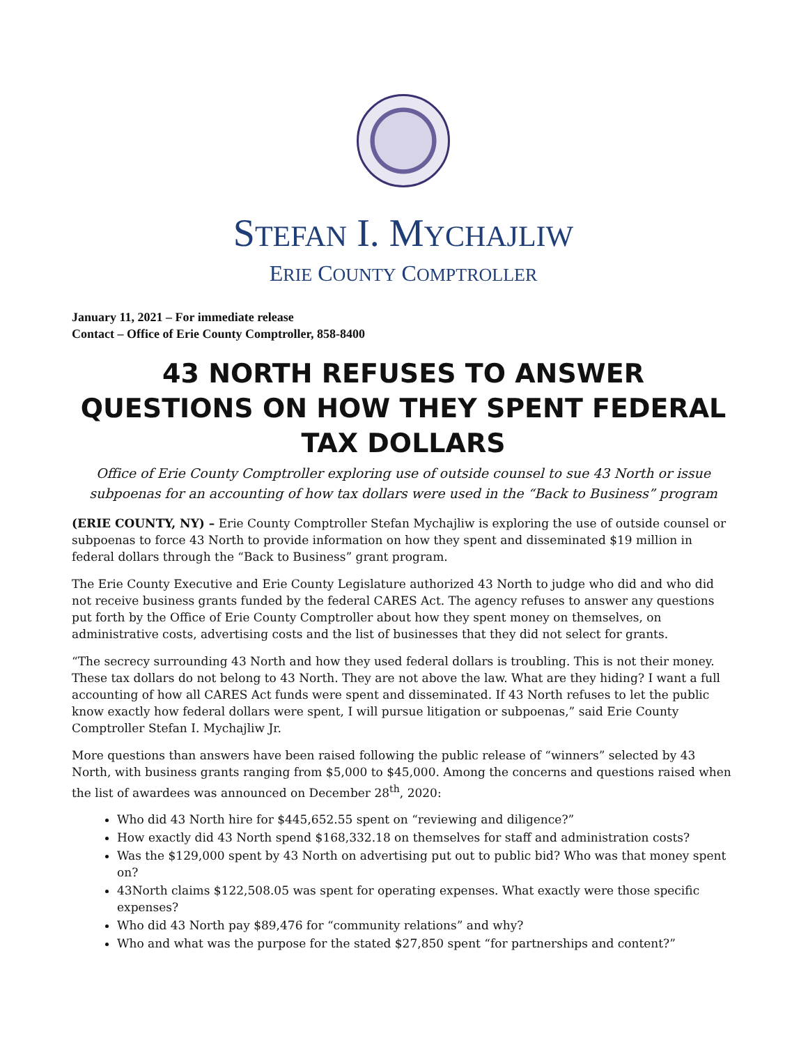STEFAN I. MYCHAJLIW
ERIE COUNTY COMPTROLLER
January 11, 2021 – For immediate release
Contact – Office of Erie County Comptroller, 858-8400
43 NORTH REFUSES TO ANSWER QUESTIONS ON HOW THEY SPENT FEDERAL TAX DOLLARS
Office of Erie County Comptroller exploring use of outside counsel to sue 43 North or issue subpoenas for an accounting of how tax dollars were used in the “Back to Business” program
(ERIE COUNTY, NY) – Erie County Comptroller Stefan Mychajliw is exploring the use of outside counsel or subpoenas to force 43 North to provide information on how they spent and disseminated $19 million in federal dollars through the “Back to Business” grant program.
The Erie County Executive and Erie County Legislature authorized 43 North to judge who did and who did not receive business grants funded by the federal CARES Act. The agency refuses to answer any questions put forth by the Office of Erie County Comptroller about how they spent money on themselves, on administrative costs, advertising costs and the list of businesses that they did not select for grants.
“The secrecy surrounding 43 North and how they used federal dollars is troubling. This is not their money. These tax dollars do not belong to 43 North. They are not above the law. What are they hiding? I want a full accounting of how all CARES Act funds were spent and disseminated. If 43 North refuses to let the public know exactly how federal dollars were spent, I will pursue litigation or subpoenas,” said Erie County Comptroller Stefan I. Mychajliw Jr.
More questions than answers have been raised following the public release of “winners” selected by 43 North, with business grants ranging from $5,000 to $45,000. Among the concerns and questions raised when the list of awardees was announced on December 28<sup>th</sup>, 2020:
Who did 43 North hire for $445,652.55 spent on “reviewing and diligence?”
How exactly did 43 North spend $168,332.18 on themselves for staff and administration costs?
Was the $129,000 spent by 43 North on advertising put out to public bid? Who was that money spent on?
43North claims $122,508.05 was spent for operating expenses. What exactly were those specific expenses?
Who did 43 North pay $89,476 for “community relations” and why?
Who and what was the purpose for the stated $27,850 spent “for partnerships and content?”